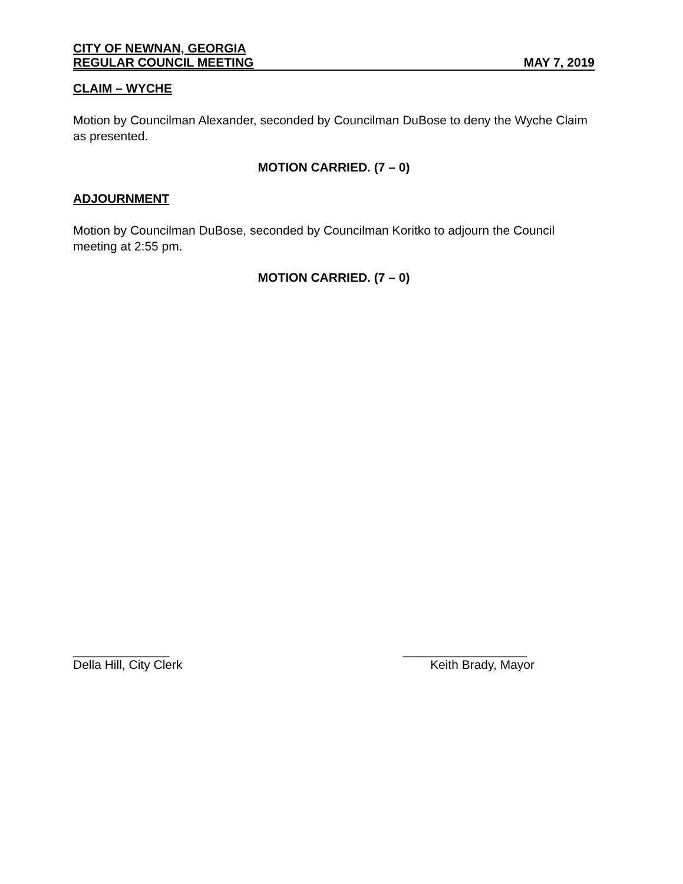CITY OF NEWNAN, GEORGIA
REGULAR COUNCIL MEETING MAY 7, 2019
CLAIM – WYCHE
Motion by Councilman Alexander, seconded by Councilman DuBose to deny the Wyche Claim as presented.
MOTION CARRIED. (7 – 0)
ADJOURNMENT
Motion by Councilman DuBose, seconded by Councilman Koritko to adjourn the Council meeting at 2:55 pm.
MOTION CARRIED. (7 – 0)
______________ __________________
Della Hill, City Clerk Keith Brady, Mayor